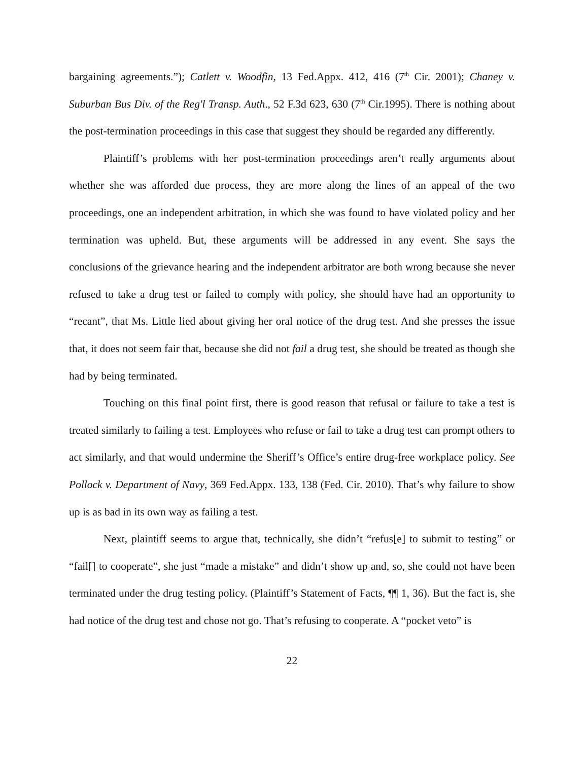bargaining agreements.”); Catlett v. Woodfin, 13 Fed.Appx. 412, 416 (7<sup>th</sup> Cir. 2001); Chaney v. Suburban Bus Div. of the Reg'l Transp. Auth., 52 F.3d 623, 630 (7<sup>th</sup> Cir.1995). There is nothing about the post-termination proceedings in this case that suggest they should be regarded any differently.
Plaintiff’s problems with her post-termination proceedings aren’t really arguments about whether she was afforded due process, they are more along the lines of an appeal of the two proceedings, one an independent arbitration, in which she was found to have violated policy and her termination was upheld. But, these arguments will be addressed in any event. She says the conclusions of the grievance hearing and the independent arbitrator are both wrong because she never refused to take a drug test or failed to comply with policy, she should have had an opportunity to “recant”, that Ms. Little lied about giving her oral notice of the drug test. And she presses the issue that, it does not seem fair that, because she did not fail a drug test, she should be treated as though she had by being terminated.
Touching on this final point first, there is good reason that refusal or failure to take a test is treated similarly to failing a test. Employees who refuse or fail to take a drug test can prompt others to act similarly, and that would undermine the Sheriff’s Office’s entire drug-free workplace policy. See Pollock v. Department of Navy, 369 Fed.Appx. 133, 138 (Fed. Cir. 2010). That’s why failure to show up is as bad in its own way as failing a test.
Next, plaintiff seems to argue that, technically, she didn’t “refus[e] to submit to testing” or “fail[] to cooperate”, she just “made a mistake” and didn’t show up and, so, she could not have been terminated under the drug testing policy. (Plaintiff’s Statement of Facts, ¶¶ 1, 36). But the fact is, she had notice of the drug test and chose not go. That’s refusing to cooperate. A “pocket veto” is
22